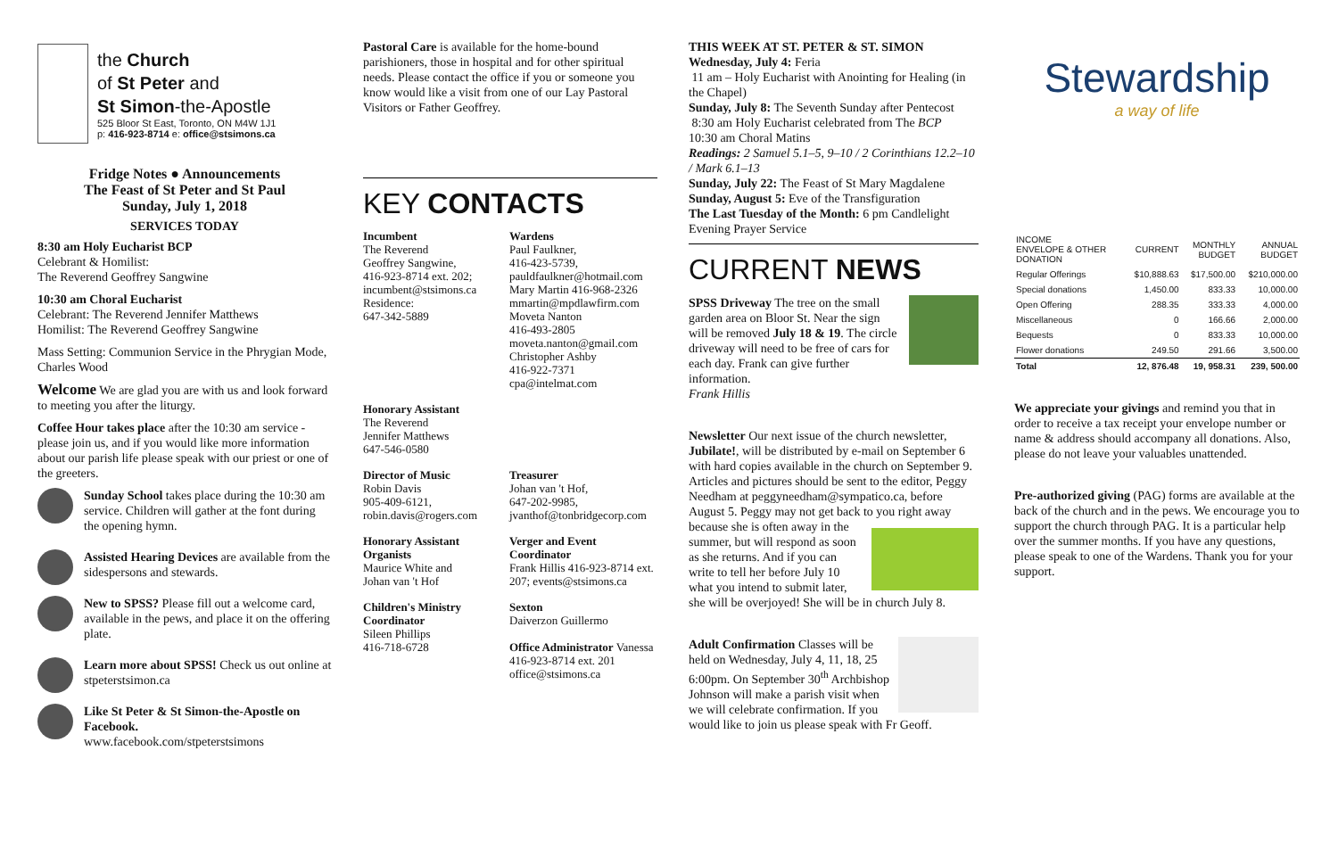the Church
of St Peter and
St Simon-the-Apostle
525 Bloor St East, Toronto, ON M4W 1J1
p: 416-923-8714 e: office@stsimons.ca
Fridge Notes ● Announcements
The Feast of St Peter and St Paul
Sunday, July 1, 2018
SERVICES TODAY
8:30 am Holy Eucharist BCP
Celebrant & Homilist:
The Reverend Geoffrey Sangwine
10:30 am Choral Eucharist
Celebrant: The Reverend Jennifer Matthews
Homilist: The Reverend Geoffrey Sangwine
Mass Setting: Communion Service in the Phrygian Mode, Charles Wood
Welcome We are glad you are with us and look forward to meeting you after the liturgy.
Coffee Hour takes place after the 10:30 am service - please join us, and if you would like more information about our parish life please speak with our priest or one of the greeters.
Sunday School takes place during the 10:30 am service. Children will gather at the font during the opening hymn.
Assisted Hearing Devices are available from the sidespersons and stewards.
New to SPSS? Please fill out a welcome card, available in the pews, and place it on the offering plate.
Learn more about SPSS! Check us out online at stpeterstsimon.ca
Like St Peter & St Simon-the-Apostle on Facebook.
www.facebook.com/stpeterstsimons
Pastoral Care is available for the home-bound parishioners, those in hospital and for other spiritual needs. Please contact the office if you or someone you know would like a visit from one of our Lay Pastoral Visitors or Father Geoffrey.
KEY CONTACTS
Incumbent
The Reverend
Geoffrey Sangwine,
416-923-8714 ext. 202;
incumbent@stsimons.ca
Residence:
647-342-5889
Wardens
Paul Faulkner,
416-423-5739,
pauldfaulkner@hotmail.com
Mary Martin 416-968-2326
mmartin@mpdlawfirm.com
Moveta Nanton
416-493-2805
moveta.nanton@gmail.com
Christopher Ashby
416-922-7371
cpa@intelmat.com
Honorary Assistant
The Reverend
Jennifer Matthews
647-546-0580
Director of Music
Robin Davis
905-409-6121,
robin.davis@rogers.com
Treasurer
Johan van 't Hof,
647-202-9985,
jvanthof@tonbridgecorp.com
Honorary Assistant Organists
Maurice White and
Johan van 't Hof
Verger and Event Coordinator
Frank Hillis 416-923-8714 ext. 207; events@stsimons.ca
Children's Ministry Coordinator
Sileen Phillips
416-718-6728
Sexton
Daiverzon Guillermo
Office Administrator Vanessa
416-923-8714 ext. 201
office@stsimons.ca
THIS WEEK AT ST. PETER & ST. SIMON
Wednesday, July 4: Feria
11 am – Holy Eucharist with Anointing for Healing (in the Chapel)
Sunday, July 8: The Seventh Sunday after Pentecost
8:30 am Holy Eucharist celebrated from The BCP
10:30 am Choral Matins
Readings: 2 Samuel 5.1–5, 9–10 / 2 Corinthians 12.2–10 / Mark 6.1–13
Sunday, July 22: The Feast of St Mary Magdalene
Sunday, August 5: Eve of the Transfiguration
The Last Tuesday of the Month: 6 pm Candlelight Evening Prayer Service
CURRENT NEWS
SPSS Driveway The tree on the small garden area on Bloor St. Near the sign will be removed July 18 & 19. The circle driveway will need to be free of cars for each day. Frank can give further information.
Frank Hillis
Newsletter Our next issue of the church newsletter, Jubilate!, will be distributed by e-mail on September 6 with hard copies available in the church on September 9. Articles and pictures should be sent to the editor, Peggy Needham at peggyneedham@sympatico.ca, before August 5. Peggy may not get back to you right away because she is often away in the summer, but will respond as soon as she returns. And if you can write to tell her before July 10 what you intend to submit later, she will be overjoyed! She will be in church July 8.
Adult Confirmation Classes will be held on Wednesday, July 4, 11, 18, 25 6:00pm. On September 30<sup>th</sup> Archbishop Johnson will make a parish visit when we will celebrate confirmation. If you would like to join us please speak with Fr Geoff.
Stewardship
a way of life
| INCOME ENVELOPE & OTHER DONATION | CURRENT | MONTHLY BUDGET | ANNUAL BUDGET |
| --- | --- | --- | --- |
| Regular Offerings | $10,888.63 | $17,500.00 | $210,000.00 |
| Special donations | 1,450.00 | 833.33 | 10,000.00 |
| Open Offering | 288.35 | 333.33 | 4,000.00 |
| Miscellaneous | 0 | 166.66 | 2,000.00 |
| Bequests | 0 | 833.33 | 10,000.00 |
| Flower donations | 249.50 | 291.66 | 3,500.00 |
| Total | 12, 876.48 | 19, 958.31 | 239, 500.00 |
We appreciate your givings and remind you that in order to receive a tax receipt your envelope number or name & address should accompany all donations. Also, please do not leave your valuables unattended.
Pre-authorized giving (PAG) forms are available at the back of the church and in the pews. We encourage you to support the church through PAG. It is a particular help over the summer months. If you have any questions, please speak to one of the Wardens. Thank you for your support.